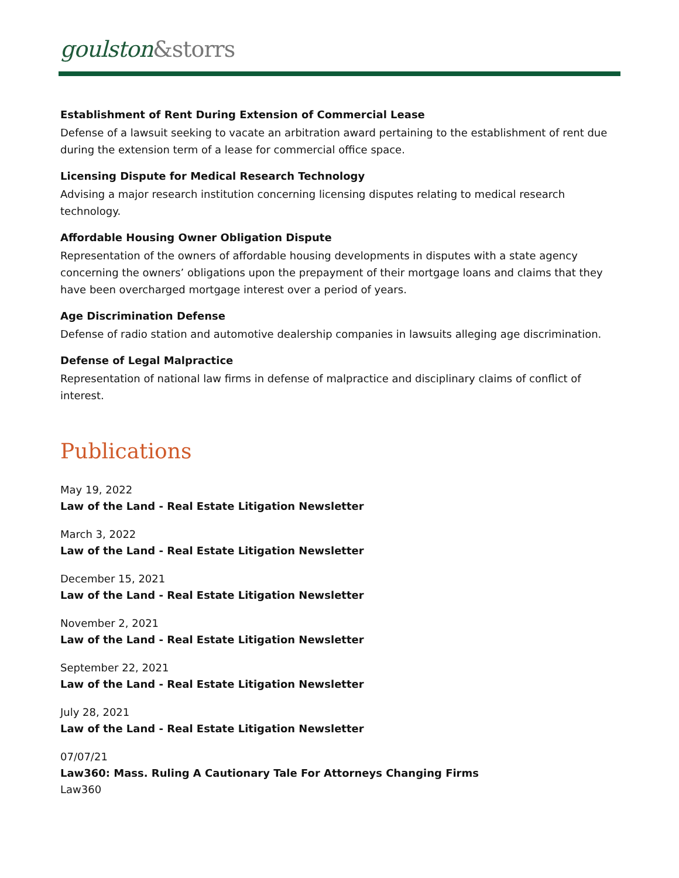goulston&storrs
Establishment of Rent During Extension of Commercial Lease
Defense of a lawsuit seeking to vacate an arbitration award pertaining to the establishment of rent due during the extension term of a lease for commercial office space.
Licensing Dispute for Medical Research Technology
Advising a major research institution concerning licensing disputes relating to medical research technology.
Affordable Housing Owner Obligation Dispute
Representation of the owners of affordable housing developments in disputes with a state agency concerning the owners’ obligations upon the prepayment of their mortgage loans and claims that they have been overcharged mortgage interest over a period of years.
Age Discrimination Defense
Defense of radio station and automotive dealership companies in lawsuits alleging age discrimination.
Defense of Legal Malpractice
Representation of national law firms in defense of malpractice and disciplinary claims of conflict of interest.
Publications
May 19, 2022
Law of the Land - Real Estate Litigation Newsletter
March 3, 2022
Law of the Land - Real Estate Litigation Newsletter
December 15, 2021
Law of the Land - Real Estate Litigation Newsletter
November 2, 2021
Law of the Land - Real Estate Litigation Newsletter
September 22, 2021
Law of the Land - Real Estate Litigation Newsletter
July 28, 2021
Law of the Land - Real Estate Litigation Newsletter
07/07/21
Law360: Mass. Ruling A Cautionary Tale For Attorneys Changing Firms
Law360